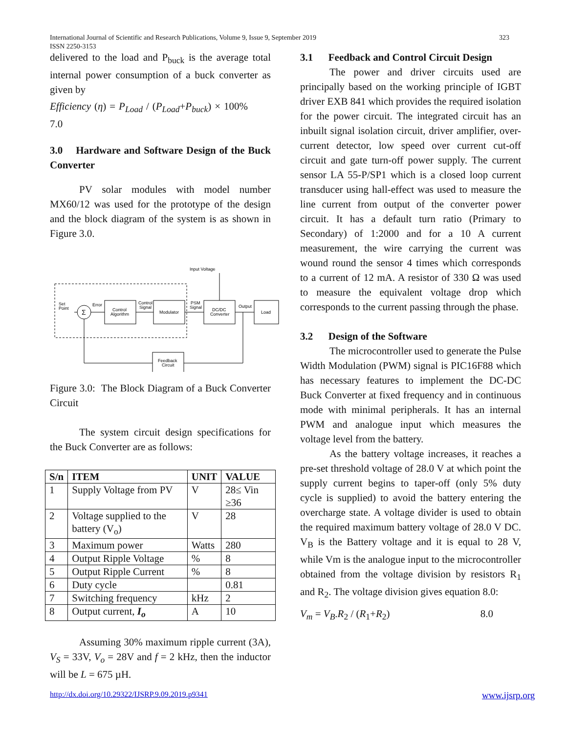International Journal of Scientific and Research Publications, Volume 9, Issue 9, September 2019
ISSN 2250-3153
323
delivered to the load and P<sub>buck</sub> is the average total internal power consumption of a buck converter as given by
Efficiency (η) = P<sub>Load</sub> / (P<sub>Load</sub>+P<sub>buck</sub>) × 100% 7.0
3.0 Hardware and Software Design of the Buck Converter
PV solar modules with model number MX60/12 was used for the prototype of the design and the block diagram of the system is as shown in Figure 3.0.
Set
Point
Σ
Error
Control
Algorithm
Control
Signal
Modulator
PSM
Signal
Input Voltage
DC/DC
Converter
Output
Load
Feedback
Circuit
Figure 3.0: The Block Diagram of a Buck Converter Circuit
The system circuit design specifications for the Buck Converter are as follows:
| S/n | ITEM | UNIT | VALUE |
| --- | --- | --- | --- |
| 1 | Supply Voltage from PV | V | 28≤ Vin ≥36 |
| 2 | Voltage supplied to the battery (V<sub>o</sub>) | V | 28 |
| 3 | Maximum power | Watts | 280 |
| 4 | Output Ripple Voltage | % | 8 |
| 5 | Output Ripple Current | % | 8 |
| 6 | Duty cycle | | 0.81 |
| 7 | Switching frequency | kHz | 2 |
| 8 | Output current, I<sub>o</sub> | A | 10 |
Assuming 30% maximum ripple current (3A), V<sub>S</sub> = 33V, V<sub>o</sub> = 28V and f = 2 kHz, then the inductor will be L = 675 µH.
3.1 Feedback and Control Circuit Design
The power and driver circuits used are principally based on the working principle of IGBT driver EXB 841 which provides the required isolation for the power circuit. The integrated circuit has an inbuilt signal isolation circuit, driver amplifier, over-current detector, low speed over current cut-off circuit and gate turn-off power supply. The current sensor LA 55-P/SP1 which is a closed loop current transducer using hall-effect was used to measure the line current from output of the converter power circuit. It has a default turn ratio (Primary to Secondary) of 1:2000 and for a 10 A current measurement, the wire carrying the current was wound round the sensor 4 times which corresponds to a current of 12 mA. A resistor of 330 Ω was used to measure the equivalent voltage drop which corresponds to the current passing through the phase.
3.2 Design of the Software
The microcontroller used to generate the Pulse Width Modulation (PWM) signal is PIC16F88 which has necessary features to implement the DC-DC Buck Converter at fixed frequency and in continuous mode with minimal peripherals. It has an internal PWM and analogue input which measures the voltage level from the battery.
As the battery voltage increases, it reaches a pre-set threshold voltage of 28.0 V at which point the supply current begins to taper-off (only 5% duty cycle is supplied) to avoid the battery entering the overcharge state. A voltage divider is used to obtain the required maximum battery voltage of 28.0 V DC. V<sub>B</sub> is the Battery voltage and it is equal to 28 V, while Vm is the analogue input to the microcontroller obtained from the voltage division by resistors R<sub>1</sub> and R<sub>2</sub>. The voltage division gives equation 8.0:
V<sub>m</sub> = V<sub>B</sub>.R<sub>2</sub> / (R<sub>1</sub>+R<sub>2</sub>) 8.0
http://dx.doi.org/10.29322/IJSRP.9.09.2019.p9341
www.ijsrp.org